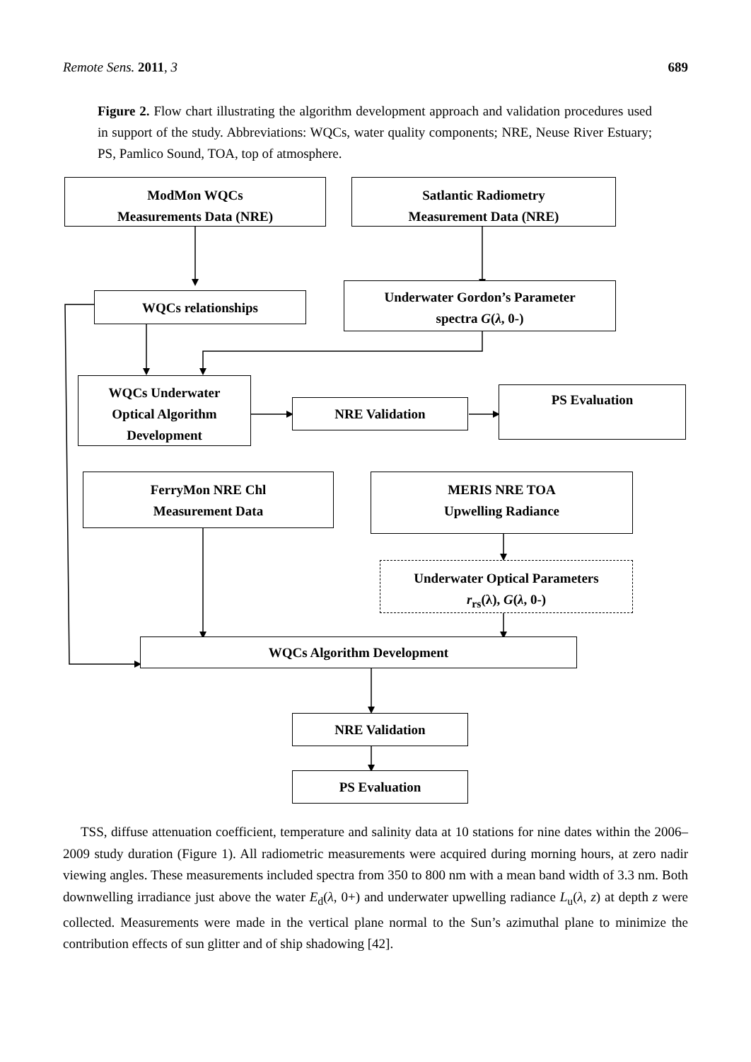Remote Sens. 2011, 3 689
Figure 2. Flow chart illustrating the algorithm development approach and validation procedures used in support of the study. Abbreviations: WQCs, water quality components; NRE, Neuse River Estuary; PS, Pamlico Sound, TOA, top of atmosphere.
ModMon WQCs
Measurements Data (NRE)
Satlantic Radiometry
Measurement Data (NRE)
WQCs relationships
Underwater Gordon’s Parameter
spectra G(λ, 0-)
WQCs Underwater
Optical Algorithm
Development
NRE Validation
PS Evaluation
FerryMon NRE Chl
Measurement Data
MERIS NRE TOA
Upwelling Radiance
Underwater Optical Parameters
r<sub>rs</sub>(λ), G(λ, 0-)
WQCs Algorithm Development
NRE Validation
PS Evaluation
TSS, diffuse attenuation coefficient, temperature and salinity data at 10 stations for nine dates within the 2006–2009 study duration (Figure 1). All radiometric measurements were acquired during morning hours, at zero nadir viewing angles. These measurements included spectra from 350 to 800 nm with a mean band width of 3.3 nm. Both downwelling irradiance just above the water E<sub>d</sub>(λ, 0+) and underwater upwelling radiance L<sub>u</sub>(λ, z) at depth z were collected. Measurements were made in the vertical plane normal to the Sun’s azimuthal plane to minimize the contribution effects of sun glitter and of ship shadowing [42].